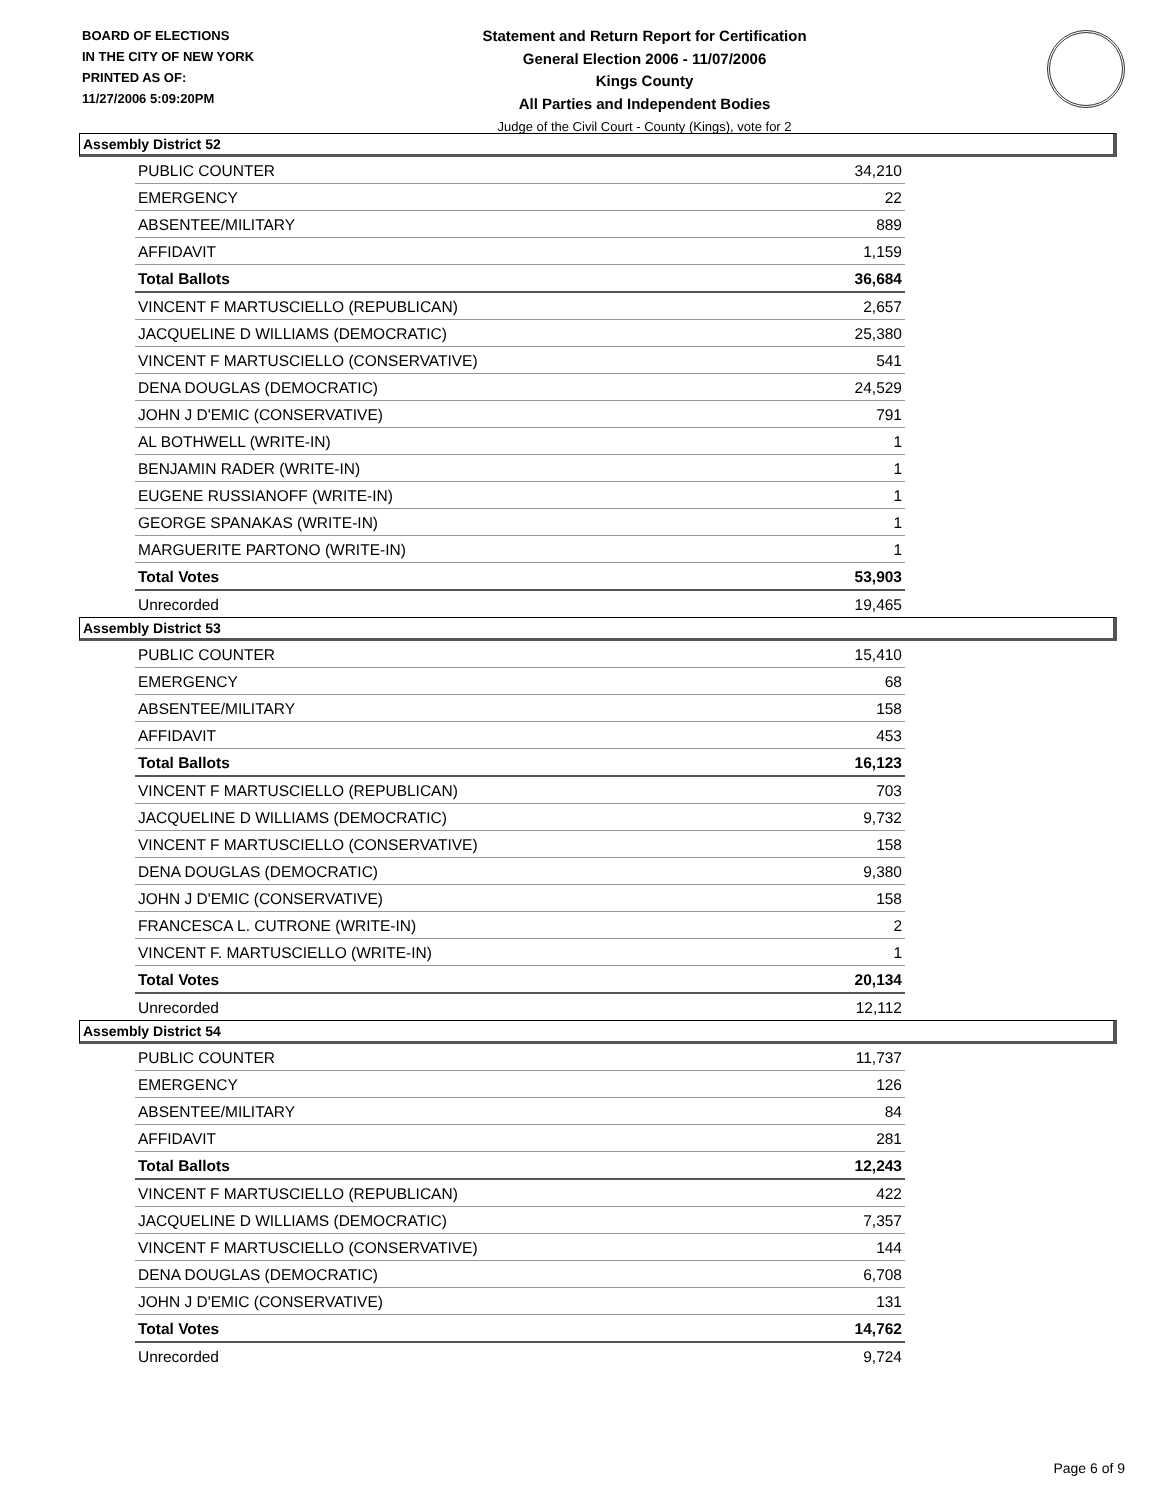BOARD OF ELECTIONS
IN THE CITY OF NEW YORK
PRINTED AS OF:
11/27/2006 5:09:20PM
Statement and Return Report for Certification
General Election 2006 - 11/07/2006
Kings County
All Parties and Independent Bodies
Judge of the Civil Court - County (Kings), vote for 2
Assembly District 52
| PUBLIC COUNTER | 34,210 |
| EMERGENCY | 22 |
| ABSENTEE/MILITARY | 889 |
| AFFIDAVIT | 1,159 |
| Total Ballots | 36,684 |
| VINCENT F MARTUSCIELLO (REPUBLICAN) | 2,657 |
| JACQUELINE D WILLIAMS (DEMOCRATIC) | 25,380 |
| VINCENT F MARTUSCIELLO (CONSERVATIVE) | 541 |
| DENA DOUGLAS (DEMOCRATIC) | 24,529 |
| JOHN J D'EMIC (CONSERVATIVE) | 791 |
| AL BOTHWELL (WRITE-IN) | 1 |
| BENJAMIN RADER (WRITE-IN) | 1 |
| EUGENE RUSSIANOFF (WRITE-IN) | 1 |
| GEORGE SPANAKAS (WRITE-IN) | 1 |
| MARGUERITE PARTONO (WRITE-IN) | 1 |
| Total Votes | 53,903 |
| Unrecorded | 19,465 |
Assembly District 53
| PUBLIC COUNTER | 15,410 |
| EMERGENCY | 68 |
| ABSENTEE/MILITARY | 158 |
| AFFIDAVIT | 453 |
| Total Ballots | 16,123 |
| VINCENT F MARTUSCIELLO (REPUBLICAN) | 703 |
| JACQUELINE D WILLIAMS (DEMOCRATIC) | 9,732 |
| VINCENT F MARTUSCIELLO (CONSERVATIVE) | 158 |
| DENA DOUGLAS (DEMOCRATIC) | 9,380 |
| JOHN J D'EMIC (CONSERVATIVE) | 158 |
| FRANCESCA L. CUTRONE (WRITE-IN) | 2 |
| VINCENT F. MARTUSCIELLO (WRITE-IN) | 1 |
| Total Votes | 20,134 |
| Unrecorded | 12,112 |
Assembly District 54
| PUBLIC COUNTER | 11,737 |
| EMERGENCY | 126 |
| ABSENTEE/MILITARY | 84 |
| AFFIDAVIT | 281 |
| Total Ballots | 12,243 |
| VINCENT F MARTUSCIELLO (REPUBLICAN) | 422 |
| JACQUELINE D WILLIAMS (DEMOCRATIC) | 7,357 |
| VINCENT F MARTUSCIELLO (CONSERVATIVE) | 144 |
| DENA DOUGLAS (DEMOCRATIC) | 6,708 |
| JOHN J D'EMIC (CONSERVATIVE) | 131 |
| Total Votes | 14,762 |
| Unrecorded | 9,724 |
Page 6 of 9